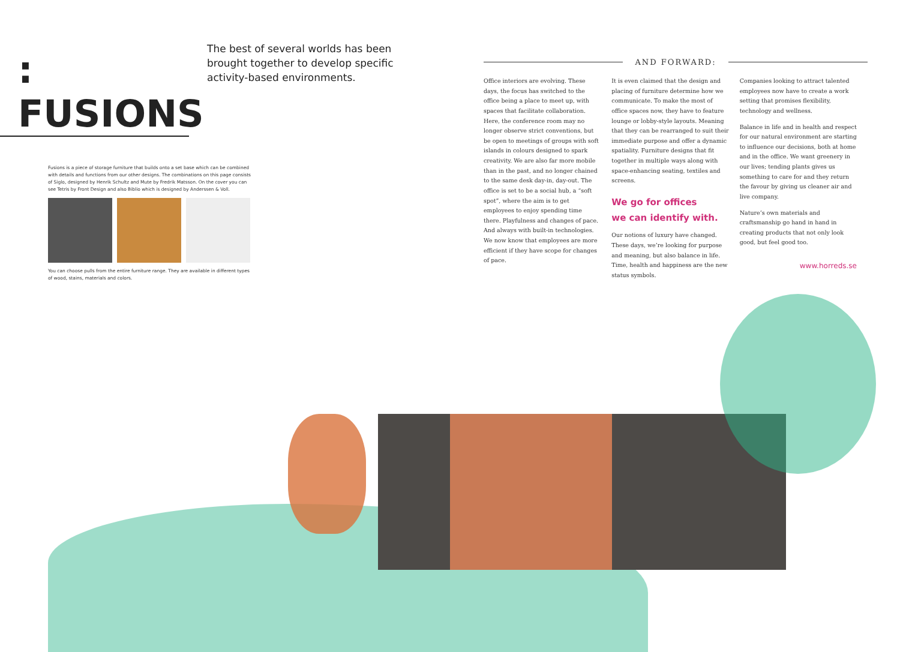: FUSIONS
Fusions is a piece of storage furniture that builds onto a set base which can be combined with details and functions from our other designs. The combinations on this page consists of Siglo, designed by Henrik Schultz and Mute by Fredrik Matsson. On the cover you can see Tetris by Front Design and also Biblio which is designed by Anderssen & Voll.
You can choose pulls from the entire furniture range. They are available in different types of wood, stains, materials and colors.
The best of several worlds has been brought together to develop specific activity-based environments.
AND FORWARD:
Office interiors are evolving. These days, the focus has switched to the office being a place to meet up, with spaces that facilitate collaboration. Here, the conference room may no longer observe strict conventions, but be open to meetings of groups with soft islands in colours designed to spark creativity. We are also far more mobile than in the past, and no longer chained to the same desk day-in, day-out. The office is set to be a social hub, a “soft spot”, where the aim is to get employees to enjoy spending time there. Playfulness and changes of pace. And always with built-in technologies. We now know that employees are more efficient if they have scope for changes of pace.
It is even claimed that the design and placing of furniture determine how we communicate. To make the most of office spaces now, they have to feature lounge or lobby-style layouts. Meaning that they can be rearranged to suit their immediate purpose and offer a dynamic spatiality. Furniture designs that fit together in multiple ways along with space-enhancing seating, textiles and screens.
We go for offices
we can identify with.
Our notions of luxury have changed. These days, we’re looking for purpose and meaning, but also balance in life.
Time, health and happiness are the new status symbols.
Companies looking to attract talented employees now have to create a work setting that promises flexibility, technology and wellness.
Balance in life and in health and respect for our natural environment are starting to influence our decisions, both at home and in the office. We want greenery in our lives; tending plants gives us something to care for and they return the favour by giving us cleaner air and live company.
Nature’s own materials and craftsmanship go hand in hand in creating products that not only look good, but feel good too.
www.horreds.se